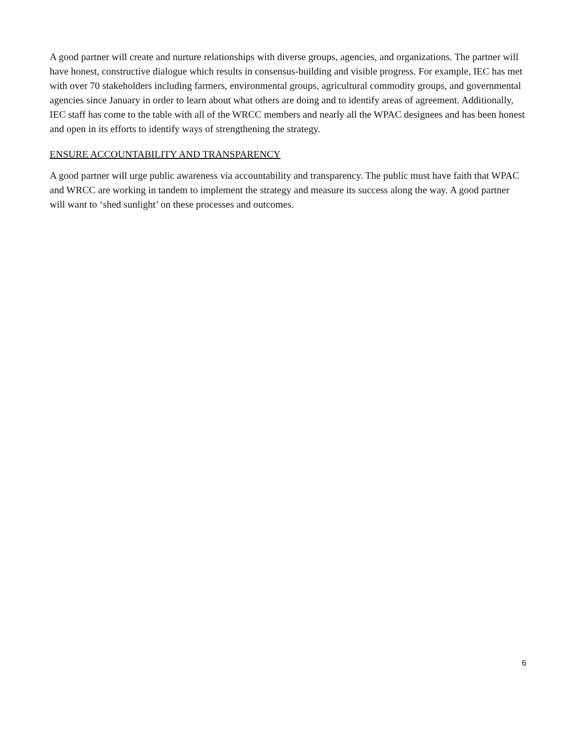A good partner will create and nurture relationships with diverse groups, agencies, and organizations. The partner will have honest, constructive dialogue which results in consensus-building and visible progress. For example, IEC has met with over 70 stakeholders including farmers, environmental groups, agricultural commodity groups, and governmental agencies since January in order to learn about what others are doing and to identify areas of agreement. Additionally, IEC staff has come to the table with all of the WRCC members and nearly all the WPAC designees and has been honest and open in its efforts to identify ways of strengthening the strategy.
ENSURE ACCOUNTABILITY AND TRANSPARENCY
A good partner will urge public awareness via accountability and transparency. The public must have faith that WPAC and WRCC are working in tandem to implement the strategy and measure its success along the way. A good partner will want to ‘shed sunlight’ on these processes and outcomes.
6